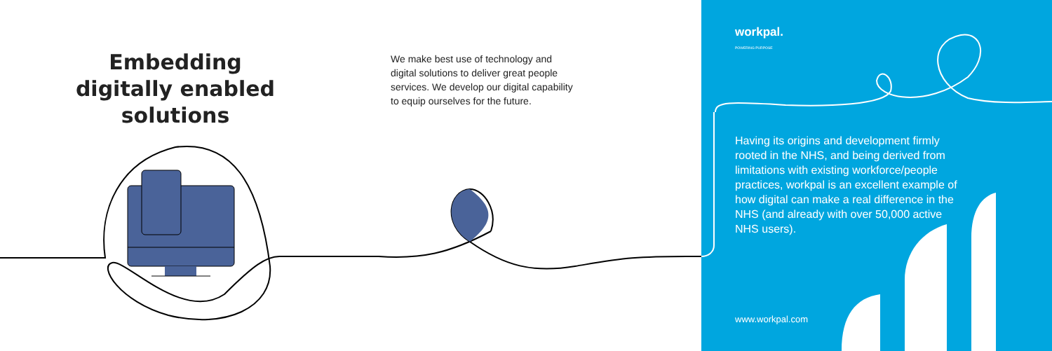Embedding digitally enabled solutions
We make best use of technology and digital solutions to deliver great people services. We develop our digital capability to equip ourselves for the future.
workpal.
POWERING PURPOSE
Having its origins and development firmly rooted in the NHS, and being derived from limitations with existing workforce/people practices, workpal is an excellent example of how digital can make a real difference in the NHS (and already with over 50,000 active NHS users).
www.workpal.com